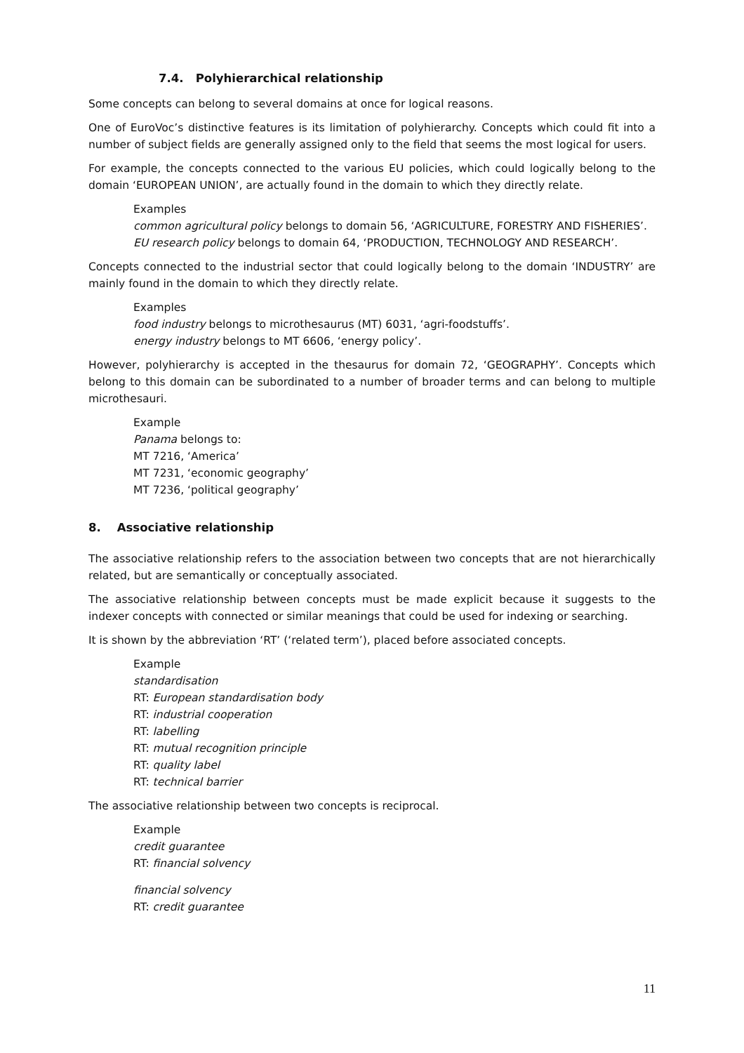7.4. Polyhierarchical relationship
Some concepts can belong to several domains at once for logical reasons.
One of EuroVoc’s distinctive features is its limitation of polyhierarchy. Concepts which could fit into a number of subject fields are generally assigned only to the field that seems the most logical for users.
For example, the concepts connected to the various EU policies, which could logically belong to the domain ‘EUROPEAN UNION’, are actually found in the domain to which they directly relate.
Examples
common agricultural policy belongs to domain 56, ‘AGRICULTURE, FORESTRY AND FISHERIES’.
EU research policy belongs to domain 64, ‘PRODUCTION, TECHNOLOGY AND RESEARCH’.
Concepts connected to the industrial sector that could logically belong to the domain ‘INDUSTRY’ are mainly found in the domain to which they directly relate.
Examples
food industry belongs to microthesaurus (MT) 6031, ‘agri-foodstuffs’.
energy industry belongs to MT 6606, ‘energy policy’.
However, polyhierarchy is accepted in the thesaurus for domain 72, ‘GEOGRAPHY’. Concepts which belong to this domain can be subordinated to a number of broader terms and can belong to multiple microthesauri.
Example
Panama belongs to:
MT 7216, ‘America’
MT 7231, ‘economic geography’
MT 7236, ‘political geography’
8. Associative relationship
The associative relationship refers to the association between two concepts that are not hierarchically related, but are semantically or conceptually associated.
The associative relationship between concepts must be made explicit because it suggests to the indexer concepts with connected or similar meanings that could be used for indexing or searching.
It is shown by the abbreviation ‘RT’ (‘related term’), placed before associated concepts.
Example
standardisation
RT: European standardisation body
RT: industrial cooperation
RT: labelling
RT: mutual recognition principle
RT: quality label
RT: technical barrier
The associative relationship between two concepts is reciprocal.
Example
credit guarantee
RT: financial solvency
financial solvency
RT: credit guarantee
11